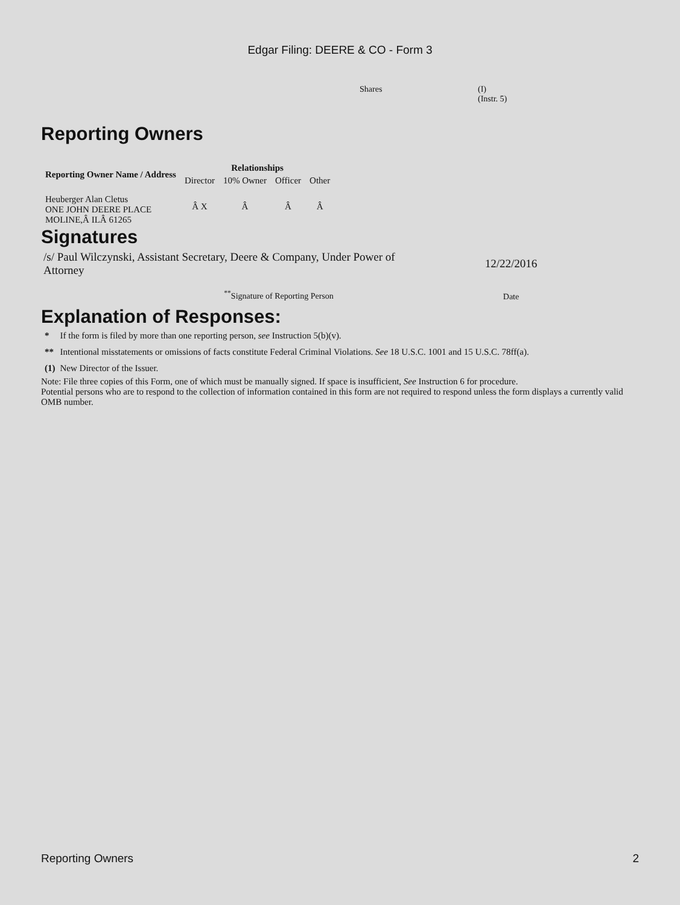Edgar Filing: DEERE & CO - Form 3
Shares (I)
(Instr. 5)
Reporting Owners
| Reporting Owner Name / Address | Relationships | | | |
| --- | --- | --- | --- | --- |
| | Director | 10% Owner | Officer | Other |
| Heuberger Alan Cletus ONE JOHN DEERE PLACE MOLINE,Â ILÂ 61265 | Â X | Â | Â | Â |
Signatures
| /s/ Paul Wilczynski, Assistant Secretary, Deere & Company, Under Power of Attorney | 12/22/2016 |
| <sup>**</sup> Signature of Reporting Person | Date |
Explanation of Responses:
| * | If the form is filed by more than one reporting person, see Instruction 5(b)(v). |
| ** | Intentional misstatements or omissions of facts constitute Federal Criminal Violations. See 18 U.S.C. 1001 and 15 U.S.C. 78ff(a). |
| (1) | New Director of the Issuer. |
Note: File three copies of this Form, one of which must be manually signed. If space is insufficient, See Instruction 6 for procedure.
Potential persons who are to respond to the collection of information contained in this form are not required to respond unless the form displays a currently valid OMB number.
Reporting Owners 2